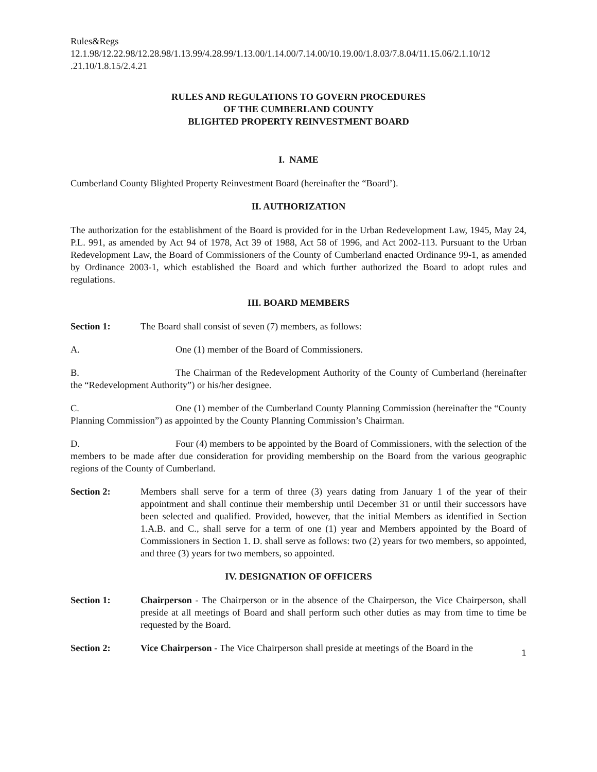Rules&Regs
12.1.98/12.22.98/12.28.98/1.13.99/4.28.99/1.13.00/1.14.00/7.14.00/10.19.00/1.8.03/7.8.04/11.15.06/2.1.10/12
.21.10/1.8.15/2.4.21
RULES AND REGULATIONS TO GOVERN PROCEDURES
OF THE CUMBERLAND COUNTY
BLIGHTED PROPERTY REINVESTMENT BOARD
I. NAME
Cumberland County Blighted Property Reinvestment Board (hereinafter the “Board’).
II. AUTHORIZATION
The authorization for the establishment of the Board is provided for in the Urban Redevelopment Law, 1945, May 24, P.L. 991, as amended by Act 94 of 1978, Act 39 of 1988, Act 58 of 1996, and Act 2002-113. Pursuant to the Urban Redevelopment Law, the Board of Commissioners of the County of Cumberland enacted Ordinance 99-1, as amended by Ordinance 2003-1, which established the Board and which further authorized the Board to adopt rules and regulations.
III. BOARD MEMBERS
Section 1: The Board shall consist of seven (7) members, as follows:
A. One (1) member of the Board of Commissioners.
B. The Chairman of the Redevelopment Authority of the County of Cumberland (hereinafter the “Redevelopment Authority”) or his/her designee.
C. One (1) member of the Cumberland County Planning Commission (hereinafter the “County Planning Commission”) as appointed by the County Planning Commission’s Chairman.
D. Four (4) members to be appointed by the Board of Commissioners, with the selection of the members to be made after due consideration for providing membership on the Board from the various geographic regions of the County of Cumberland.
Section 2: Members shall serve for a term of three (3) years dating from January 1 of the year of their appointment and shall continue their membership until December 31 or until their successors have been selected and qualified. Provided, however, that the initial Members as identified in Section 1.A.B. and C., shall serve for a term of one (1) year and Members appointed by the Board of Commissioners in Section 1. D. shall serve as follows: two (2) years for two members, so appointed, and three (3) years for two members, so appointed.
IV. DESIGNATION OF OFFICERS
Section 1: Chairperson - The Chairperson or in the absence of the Chairperson, the Vice Chairperson, shall preside at all meetings of Board and shall perform such other duties as may from time to time be requested by the Board.
Section 2: Vice Chairperson - The Vice Chairperson shall preside at meetings of the Board in the
1